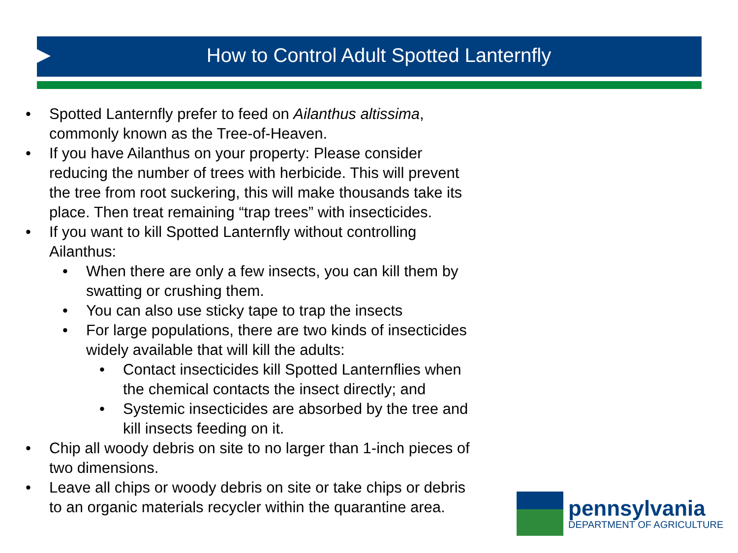How to Control Adult Spotted Lanternfly
• Spotted Lanternfly prefer to feed on Ailanthus altissima, commonly known as the Tree-of-Heaven.
• If you have Ailanthus on your property: Please consider reducing the number of trees with herbicide. This will prevent the tree from root suckering, this will make thousands take its place. Then treat remaining “trap trees” with insecticides.
• If you want to kill Spotted Lanternfly without controlling Ailanthus:
• When there are only a few insects, you can kill them by swatting or crushing them.
• You can also use sticky tape to trap the insects
• For large populations, there are two kinds of insecticides widely available that will kill the adults:
• Contact insecticides kill Spotted Lanternflies when the chemical contacts the insect directly; and
• Systemic insecticides are absorbed by the tree and kill insects feeding on it.
• Chip all woody debris on site to no larger than 1-inch pieces of two dimensions.
• Leave all chips or woody debris on site or take chips or debris to an organic materials recycler within the quarantine area.
pennsylvania
DEPARTMENT OF AGRICULTURE